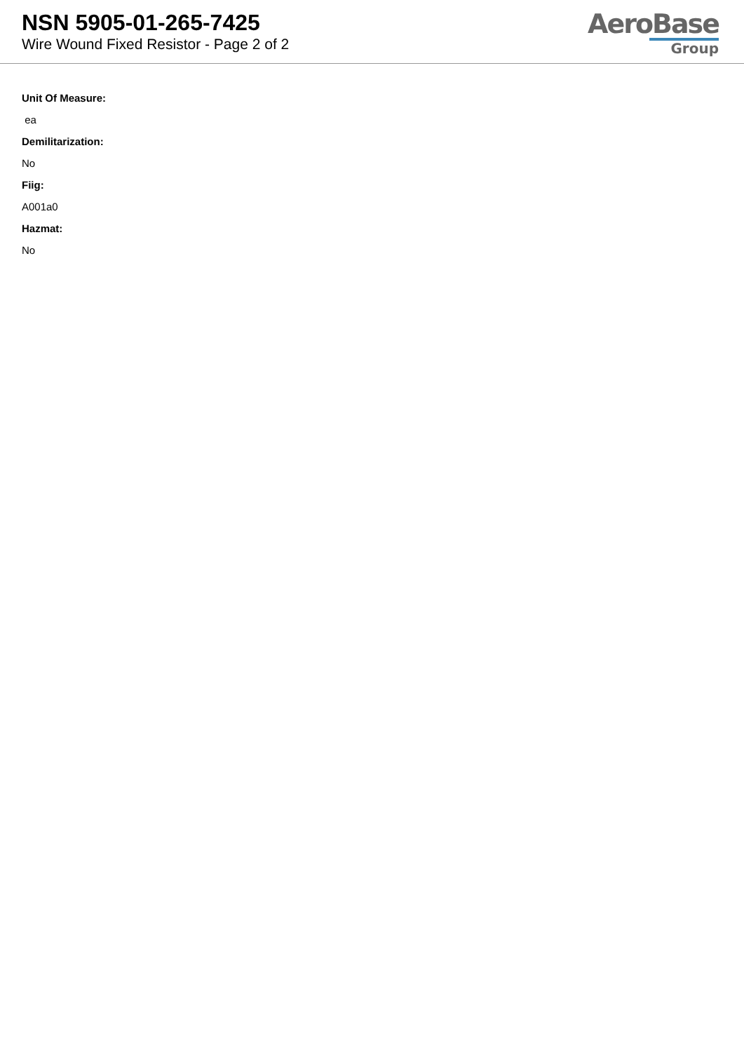NSN 5905-01-265-7425
Wire Wound Fixed Resistor - Page 2 of 2
AeroBase
Group
Unit Of Measure:
ea
Demilitarization:
No
Fiig:
A001a0
Hazmat:
No